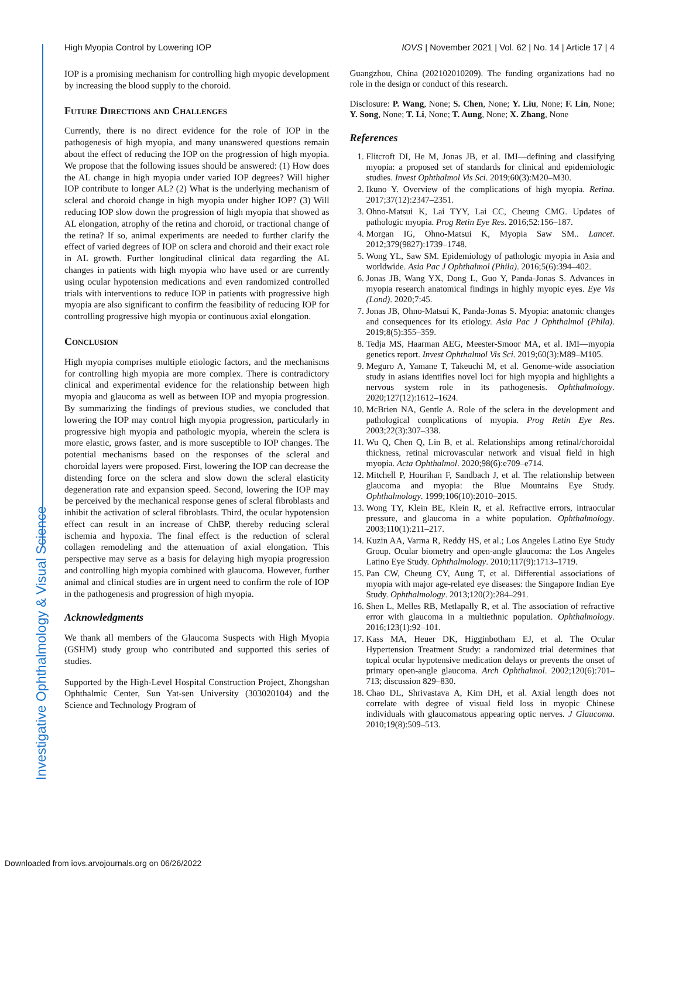Investigative Ophthalmology & Visual Science
High Myopia Control by Lowering IOP IOVS | November 2021 | Vol. 62 | No. 14 | Article 17 | 4
IOP is a promising mechanism for controlling high myopic development by increasing the blood supply to the choroid.
Future Directions and Challenges
Currently, there is no direct evidence for the role of IOP in the pathogenesis of high myopia, and many unanswered questions remain about the effect of reducing the IOP on the progression of high myopia. We propose that the following issues should be answered: (1) How does the AL change in high myopia under varied IOP degrees? Will higher IOP contribute to longer AL? (2) What is the underlying mechanism of scleral and choroid change in high myopia under higher IOP? (3) Will reducing IOP slow down the progression of high myopia that showed as AL elongation, atrophy of the retina and choroid, or tractional change of the retina? If so, animal experiments are needed to further clarify the effect of varied degrees of IOP on sclera and choroid and their exact role in AL growth. Further longitudinal clinical data regarding the AL changes in patients with high myopia who have used or are currently using ocular hypotension medications and even randomized controlled trials with interventions to reduce IOP in patients with progressive high myopia are also significant to confirm the feasibility of reducing IOP for controlling progressive high myopia or continuous axial elongation.
Conclusion
High myopia comprises multiple etiologic factors, and the mechanisms for controlling high myopia are more complex. There is contradictory clinical and experimental evidence for the relationship between high myopia and glaucoma as well as between IOP and myopia progression. By summarizing the findings of previous studies, we concluded that lowering the IOP may control high myopia progression, particularly in progressive high myopia and pathologic myopia, wherein the sclera is more elastic, grows faster, and is more susceptible to IOP changes. The potential mechanisms based on the responses of the scleral and choroidal layers were proposed. First, lowering the IOP can decrease the distending force on the sclera and slow down the scleral elasticity degeneration rate and expansion speed. Second, lowering the IOP may be perceived by the mechanical response genes of scleral fibroblasts and inhibit the activation of scleral fibroblasts. Third, the ocular hypotension effect can result in an increase of ChBP, thereby reducing scleral ischemia and hypoxia. The final effect is the reduction of scleral collagen remodeling and the attenuation of axial elongation. This perspective may serve as a basis for delaying high myopia progression and controlling high myopia combined with glaucoma. However, further animal and clinical studies are in urgent need to confirm the role of IOP in the pathogenesis and progression of high myopia.
Acknowledgments
We thank all members of the Glaucoma Suspects with High Myopia (GSHM) study group who contributed and supported this series of studies.
Supported by the High-Level Hospital Construction Project, Zhongshan Ophthalmic Center, Sun Yat-sen University (303020104) and the Science and Technology Program of
Guangzhou, China (202102010209). The funding organizations had no role in the design or conduct of this research.
Disclosure: P. Wang, None; S. Chen, None; Y. Liu, None; F. Lin, None; Y. Song, None; T. Li, None; T. Aung, None; X. Zhang, None
References
1. Flitcroft DI, He M, Jonas JB, et al. IMI—defining and classifying myopia: a proposed set of standards for clinical and epidemiologic studies. Invest Ophthalmol Vis Sci. 2019;60(3):M20–M30.
2. Ikuno Y. Overview of the complications of high myopia. Retina. 2017;37(12):2347–2351.
3. Ohno-Matsui K, Lai TYY, Lai CC, Cheung CMG. Updates of pathologic myopia. Prog Retin Eye Res. 2016;52:156–187.
4. Morgan IG, Ohno-Matsui K, Myopia Saw SM.. Lancet. 2012;379(9827):1739–1748.
5. Wong YL, Saw SM. Epidemiology of pathologic myopia in Asia and worldwide. Asia Pac J Ophthalmol (Phila). 2016;5(6):394–402.
6. Jonas JB, Wang YX, Dong L, Guo Y, Panda-Jonas S. Advances in myopia research anatomical findings in highly myopic eyes. Eye Vis (Lond). 2020;7:45.
7. Jonas JB, Ohno-Matsui K, Panda-Jonas S. Myopia: anatomic changes and consequences for its etiology. Asia Pac J Ophthalmol (Phila). 2019;8(5):355–359.
8. Tedja MS, Haarman AEG, Meester-Smoor MA, et al. IMI—myopia genetics report. Invest Ophthalmol Vis Sci. 2019;60(3):M89–M105.
9. Meguro A, Yamane T, Takeuchi M, et al. Genome-wide association study in asians identifies novel loci for high myopia and highlights a nervous system role in its pathogenesis. Ophthalmology. 2020;127(12):1612–1624.
10. McBrien NA, Gentle A. Role of the sclera in the development and pathological complications of myopia. Prog Retin Eye Res. 2003;22(3):307–338.
11. Wu Q, Chen Q, Lin B, et al. Relationships among retinal/choroidal thickness, retinal microvascular network and visual field in high myopia. Acta Ophthalmol. 2020;98(6):e709–e714.
12. Mitchell P, Hourihan F, Sandbach J, et al. The relationship between glaucoma and myopia: the Blue Mountains Eye Study. Ophthalmology. 1999;106(10):2010–2015.
13. Wong TY, Klein BE, Klein R, et al. Refractive errors, intraocular pressure, and glaucoma in a white population. Ophthalmology. 2003;110(1):211–217.
14. Kuzin AA, Varma R, Reddy HS, et al.; Los Angeles Latino Eye Study Group. Ocular biometry and open-angle glaucoma: the Los Angeles Latino Eye Study. Ophthalmology. 2010;117(9):1713–1719.
15. Pan CW, Cheung CY, Aung T, et al. Differential associations of myopia with major age-related eye diseases: the Singapore Indian Eye Study. Ophthalmology. 2013;120(2):284–291.
16. Shen L, Melles RB, Metlapally R, et al. The association of refractive error with glaucoma in a multiethnic population. Ophthalmology. 2016;123(1):92–101.
17. Kass MA, Heuer DK, Higginbotham EJ, et al. The Ocular Hypertension Treatment Study: a randomized trial determines that topical ocular hypotensive medication delays or prevents the onset of primary open-angle glaucoma. Arch Ophthalmol. 2002;120(6):701–713; discussion 829–830.
18. Chao DL, Shrivastava A, Kim DH, et al. Axial length does not correlate with degree of visual field loss in myopic Chinese individuals with glaucomatous appearing optic nerves. J Glaucoma. 2010;19(8):509–513.
Downloaded from iovs.arvojournals.org on 06/26/2022